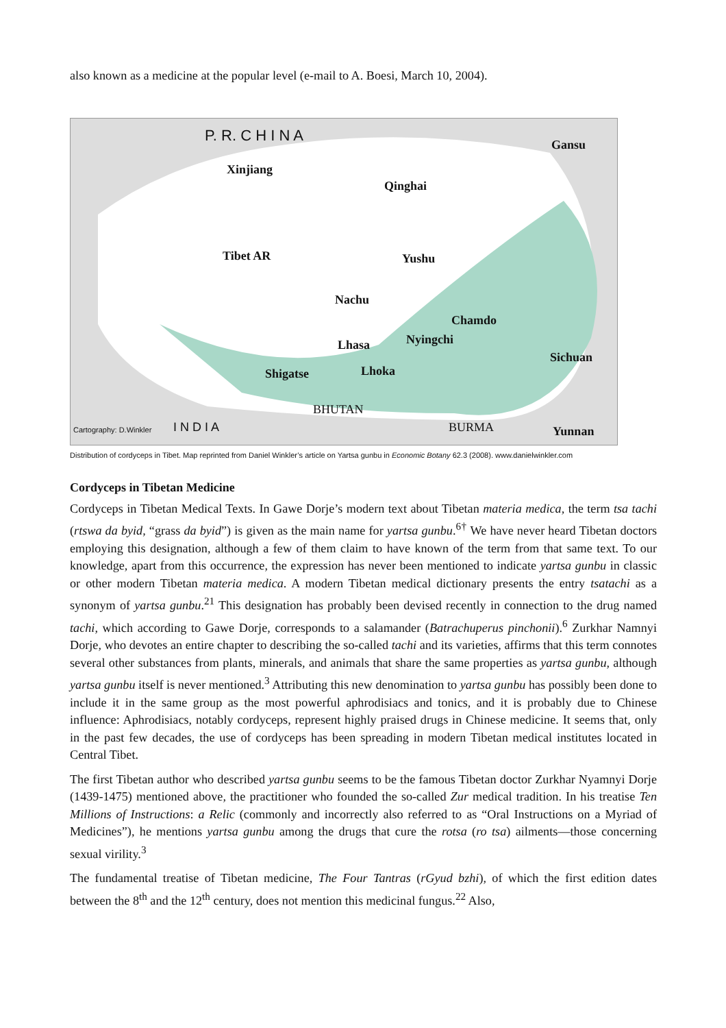also known as a medicine at the popular level (e-mail to A. Boesi, March 10, 2004).
P. R. C H I N A
Gansu
Xinjiang
Qinghai
Tibet AR Yushu
Nachu
Chamdo
Nyingchi Lhasa
Shigatse Lhoka
Sichuan
I N D I A
BHUTAN
BURMA Yunnan Cartography: D.Winkler
Distribution of cordyceps in Tibet. Map reprinted from Daniel Winkler’s article on Yartsa gunbu in Economic Botany 62.3 (2008). www.danielwinkler.com
Cordyceps in Tibetan Medicine
Cordyceps in Tibetan Medical Texts. In Gawe Dorje’s modern text about Tibetan materia medica, the term tsa tachi (rtswa da byid, “grass da byid”) is given as the main name for yartsa gunbu.<sup>6†</sup> We have never heard Tibetan doctors employing this designation, although a few of them claim to have known of the term from that same text. To our knowledge, apart from this occurrence, the expression has never been mentioned to indicate yartsa gunbu in classic or other modern Tibetan materia medica. A modern Tibetan medical dictionary presents the entry tsatachi as a synonym of yartsa gunbu.<sup>21</sup> This designation has probably been devised recently in connection to the drug named tachi, which according to Gawe Dorje, corresponds to a salamander (Batrachuperus pinchonii).<sup>6</sup> Zurkhar Namnyi Dorje, who devotes an entire chapter to describing the so-called tachi and its varieties, affirms that this term connotes several other substances from plants, minerals, and animals that share the same properties as yartsa gunbu, although yartsa gunbu itself is never mentioned.<sup>3</sup> Attributing this new denomination to yartsa gunbu has possibly been done to include it in the same group as the most powerful aphrodisiacs and tonics, and it is probably due to Chinese influence: Aphrodisiacs, notably cordyceps, represent highly praised drugs in Chinese medicine. It seems that, only in the past few decades, the use of cordyceps has been spreading in modern Tibetan medical institutes located in Central Tibet.
The first Tibetan author who described yartsa gunbu seems to be the famous Tibetan doctor Zurkhar Nyamnyi Dorje (1439-1475) mentioned above, the practitioner who founded the so-called Zur medical tradition. In his treatise Ten Millions of Instructions: a Relic (commonly and incorrectly also referred to as “Oral Instructions on a Myriad of Medicines”), he mentions yartsa gunbu among the drugs that cure the rotsa (ro tsa) ailments—those concerning sexual virility.<sup>3</sup>
The fundamental treatise of Tibetan medicine, The Four Tantras (rGyud bzhi), of which the first edition dates between the 8<sup>th</sup> and the 12<sup>th</sup> century, does not mention this medicinal fungus.<sup>22</sup> Also,